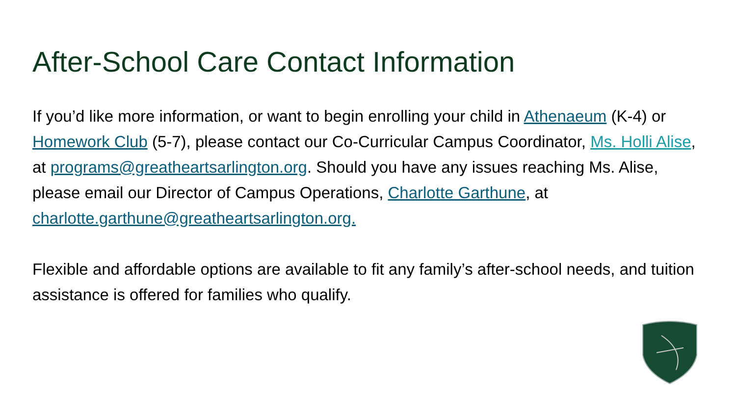After-School Care Contact Information
If you’d like more information, or want to begin enrolling your child in Athenaeum (K-4) or Homework Club (5-7), please contact our Co-Curricular Campus Coordinator, Ms. Holli Alise, at programs@greatheartsarlington.org. Should you have any issues reaching Ms. Alise, please email our Director of Campus Operations, Charlotte Garthune, at charlotte.garthune@greatheartsarlington.org.
Flexible and affordable options are available to fit any family’s after-school needs, and tuition assistance is offered for families who qualify.